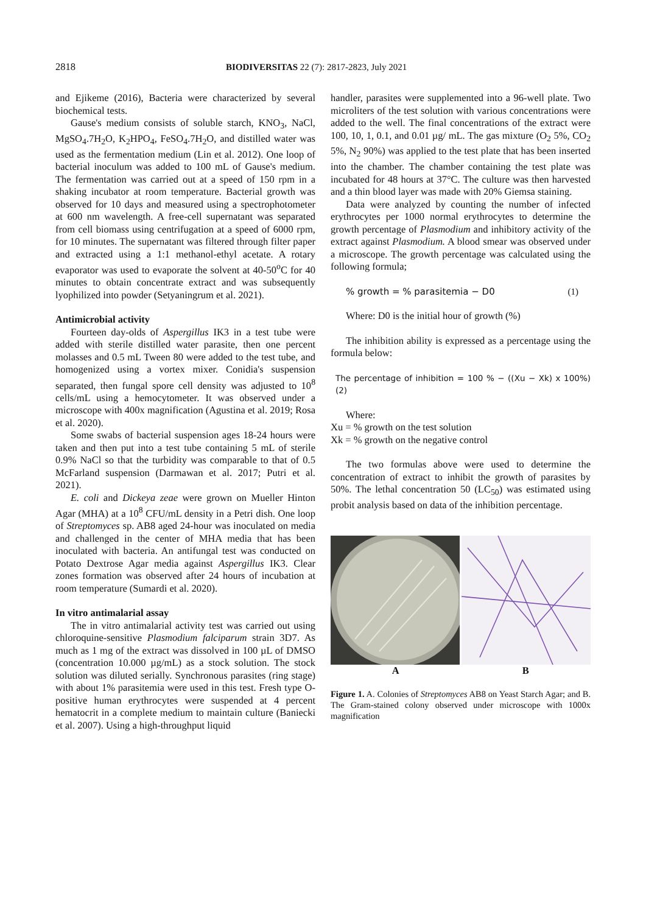2818 BIODIVERSITAS 22 (7): 2817-2823, July 2021
and Ejikeme (2016), Bacteria were characterized by several biochemical tests.
Gause's medium consists of soluble starch, KNO<sub>3</sub>, NaCl, MgSO<sub>4</sub>.7H<sub>2</sub>O, K<sub>2</sub>HPO<sub>4</sub>, FeSO<sub>4</sub>.7H<sub>2</sub>O, and distilled water was used as the fermentation medium (Lin et al. 2012). One loop of bacterial inoculum was added to 100 mL of Gause's medium. The fermentation was carried out at a speed of 150 rpm in a shaking incubator at room temperature. Bacterial growth was observed for 10 days and measured using a spectrophotometer at 600 nm wavelength. A free-cell supernatant was separated from cell biomass using centrifugation at a speed of 6000 rpm, for 10 minutes. The supernatant was filtered through filter paper and extracted using a 1:1 methanol-ethyl acetate. A rotary evaporator was used to evaporate the solvent at 40-50<sup>o</sup>C for 40 minutes to obtain concentrate extract and was subsequently lyophilized into powder (Setyaningrum et al. 2021).
Antimicrobial activity
Fourteen day-olds of Aspergillus IK3 in a test tube were added with sterile distilled water parasite, then one percent molasses and 0.5 mL Tween 80 were added to the test tube, and homogenized using a vortex mixer. Conidia's suspension separated, then fungal spore cell density was adjusted to 10<sup>8</sup> cells/mL using a hemocytometer. It was observed under a microscope with 400x magnification (Agustina et al. 2019; Rosa et al. 2020).
Some swabs of bacterial suspension ages 18-24 hours were taken and then put into a test tube containing 5 mL of sterile 0.9% NaCl so that the turbidity was comparable to that of 0.5 McFarland suspension (Darmawan et al. 2017; Putri et al. 2021).
E. coli and Dickeya zeae were grown on Mueller Hinton Agar (MHA) at a 10<sup>8</sup> CFU/mL density in a Petri dish. One loop of Streptomyces sp. AB8 aged 24-hour was inoculated on media and challenged in the center of MHA media that has been inoculated with bacteria. An antifungal test was conducted on Potato Dextrose Agar media against Aspergillus IK3. Clear zones formation was observed after 24 hours of incubation at room temperature (Sumardi et al. 2020).
In vitro antimalarial assay
The in vitro antimalarial activity test was carried out using chloroquine-sensitive Plasmodium falciparum strain 3D7. As much as 1 mg of the extract was dissolved in 100 µL of DMSO (concentration 10.000 µg/mL) as a stock solution. The stock solution was diluted serially. Synchronous parasites (ring stage) with about 1% parasitemia were used in this test. Fresh type O-positive human erythrocytes were suspended at 4 percent hematocrit in a complete medium to maintain culture (Baniecki et al. 2007). Using a high-throughput liquid
handler, parasites were supplemented into a 96-well plate. Two microliters of the test solution with various concentrations were added to the well. The final concentrations of the extract were 100, 10, 1, 0.1, and 0.01 µg/ mL. The gas mixture (O<sub>2</sub> 5%, CO<sub>2</sub> 5%, N<sub>2</sub> 90%) was applied to the test plate that has been inserted into the chamber. The chamber containing the test plate was incubated for 48 hours at 37°C. The culture was then harvested and a thin blood layer was made with 20% Giemsa staining.
Data were analyzed by counting the number of infected erythrocytes per 1000 normal erythrocytes to determine the growth percentage of Plasmodium and inhibitory activity of the extract against Plasmodium. A blood smear was observed under a microscope. The growth percentage was calculated using the following formula;
% growth = % parasitemia − D0 (1)
Where: D0 is the initial hour of growth (%)
The inhibition ability is expressed as a percentage using the formula below:
The percentage of inhibition = 100 % − ((Xu − Xk) x 100%) (2)
Where:
Xu = % growth on the test solution
Xk = % growth on the negative control
The two formulas above were used to determine the concentration of extract to inhibit the growth of parasites by 50%. The lethal concentration 50 (LC<sub>50</sub>) was estimated using probit analysis based on data of the inhibition percentage.
A B
Figure 1. A. Colonies of Streptomyces AB8 on Yeast Starch Agar; and B. The Gram-stained colony observed under microscope with 1000x magnification